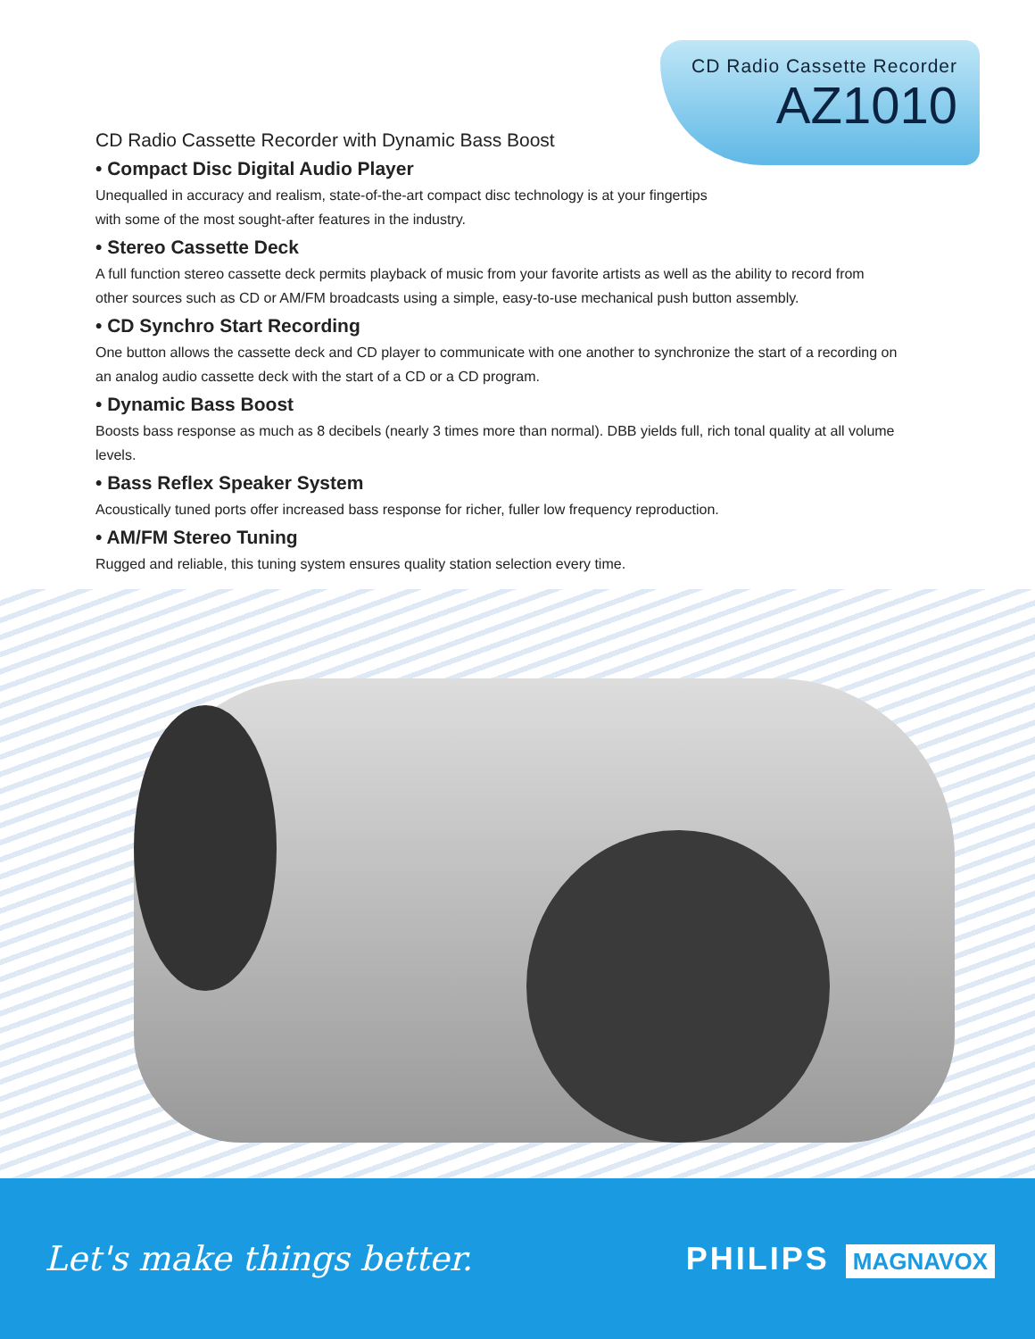CD Radio Cassette Recorder
AZ1010
CD Radio Cassette Recorder with Dynamic Bass Boost
• Compact Disc Digital Audio Player
Unequalled in accuracy and realism, state-of-the-art compact disc technology is at your fingertips
with some of the most sought-after features in the industry.
• Stereo Cassette Deck
A full function stereo cassette deck permits playback of music from your favorite artists as well as the ability to record from other sources such as CD or AM/FM broadcasts using a simple, easy-to-use mechanical push button assembly.
• CD Synchro Start Recording
One button allows the cassette deck and CD player to communicate with one another to synchronize the start of a recording on an analog audio cassette deck with the start of a CD or a CD program.
• Dynamic Bass Boost
Boosts bass response as much as 8 decibels (nearly 3 times more than normal). DBB yields full, rich tonal quality at all volume levels.
• Bass Reflex Speaker System
Acoustically tuned ports offer increased bass response for richer, fuller low frequency reproduction.
• AM/FM Stereo Tuning
Rugged and reliable, this tuning system ensures quality station selection every time.
Let's make things better. PHILIPS MAGNAVOX